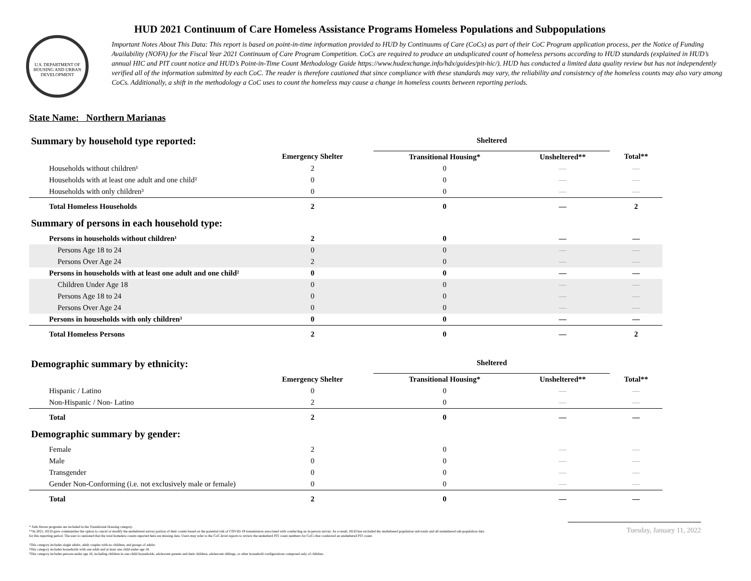U.S. DEPARTMENT OF HOUSING AND URBAN DEVELOPMENT
HUD 2021 Continuum of Care Homeless Assistance Programs Homeless Populations and Subpopulations
Important Notes About This Data: This report is based on point-in-time information provided to HUD by Continuums of Care (CoCs) as part of their CoC Program application process, per the Notice of Funding Availability (NOFA) for the Fiscal Year 2021 Continuum of Care Program Competition. CoCs are required to produce an unduplicated count of homeless persons according to HUD standards (explained in HUD’s annual HIC and PIT count notice and HUD’s Point-in-Time Count Methodology Guide https://www.hudexchange.info/hdx/guides/pit-hic/). HUD has conducted a limited data quality review but has not independently verified all of the information submitted by each CoC. The reader is therefore cautioned that since compliance with these standards may vary, the reliability and consistency of the homeless counts may also vary among CoCs. Additionally, a shift in the methodology a CoC uses to count the homeless may cause a change in homeless counts between reporting periods.
State Name: Northern Marianas
| Summary by household type reported: | | Sheltered | | | |
| | Emergency Shelter | Transitional Housing* | Unsheltered** | Total** | |
| Households without children¹ | 2 | 0 | — | — | |
| Households with at least one adult and one child² | 0 | 0 | — | — | |
| Households with only children³ | 0 | 0 | — | — | |
| Total Homeless Households | 2 | 0 | — | 2 | |
| Summary of persons in each household type: | | | | | |
| Persons in households without children¹ | 2 | 0 | — | — | |
| Persons Age 18 to 24 | 0 | 0 | — | — | |
| Persons Over Age 24 | 2 | 0 | — | — | |
| Persons in households with at least one adult and one child² | 0 | 0 | — | — | |
| Children Under Age 18 | 0 | 0 | — | — | |
| Persons Age 18 to 24 | 0 | 0 | — | — | |
| Persons Over Age 24 | 0 | 0 | — | — | |
| Persons in households with only children³ | 0 | 0 | — | — | |
| Total Homeless Persons | 2 | 0 | — | 2 | |
| Demographic summary by ethnicity: | | Sheltered | | | |
| | Emergency Shelter | Transitional Housing* | Unsheltered** | Total** | |
| Hispanic / Latino | 0 | 0 | — | — | |
| Non-Hispanic / Non- Latino | 2 | 0 | — | — | |
| Total | 2 | 0 | — | — | |
| Demographic summary by gender: | | | | | |
| Female | 2 | 0 | — | — | |
| Male | 0 | 0 | — | — | |
| Transgender | 0 | 0 | — | — | |
| Gender Non-Conforming (i.e. not exclusively male or female) | 0 | 0 | — | — | |
| Total | 2 | 0 | — | — | |
* Safe Haven programs are included in the Transitional Housing category.
**In 2021, HUD gave communities the option to cancel or modify the unsheltered survey portion of their counts based on the potential risk of COVID-19 transmission associated with conducting an in-person survey. As a result, HUD has excluded the unsheltered population sub-totals and all unsheltered sub-population data for this reporting period. The user is cautioned that the total homeless counts reported here are missing data. Users may refer to the CoC-level reports to review the unshelterd PIT count numbers for CoCs that conducted an unsheltered PIT count.
¹This category includes single adults, adult couples with no children, and groups of adults.
²This category includes households with one adult and at least one child under age 18.
³This category includes persons under age 18, including children in one-child households, adolescent parents and their children, adolescent siblings, or other household configurations composed only of children.
Tuesday, January 11, 2022